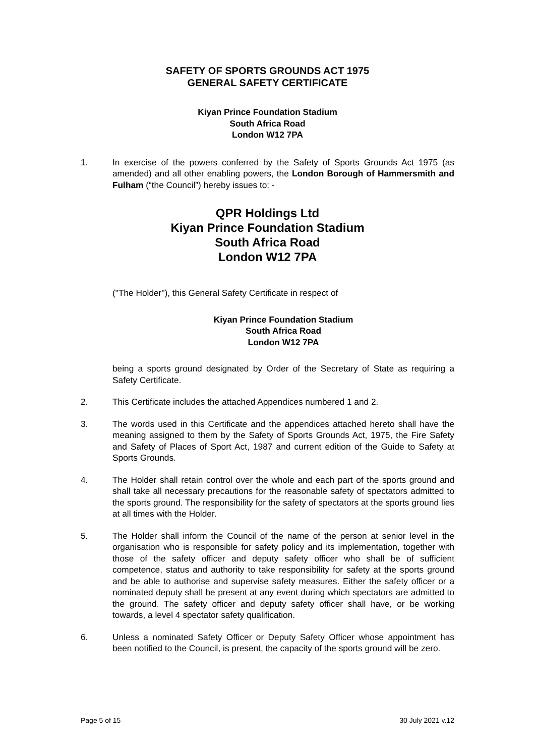SAFETY OF SPORTS GROUNDS ACT 1975
GENERAL SAFETY CERTIFICATE
Kiyan Prince Foundation Stadium
South Africa Road
London W12 7PA
1. In exercise of the powers conferred by the Safety of Sports Grounds Act 1975 (as amended) and all other enabling powers, the London Borough of Hammersmith and Fulham (“the Council”) hereby issues to: -
QPR Holdings Ltd
Kiyan Prince Foundation Stadium
South Africa Road
London W12 7PA
("The Holder"), this General Safety Certificate in respect of
Kiyan Prince Foundation Stadium
South Africa Road
London W12 7PA
being a sports ground designated by Order of the Secretary of State as requiring a Safety Certificate.
2. This Certificate includes the attached Appendices numbered 1 and 2.
3. The words used in this Certificate and the appendices attached hereto shall have the meaning assigned to them by the Safety of Sports Grounds Act, 1975, the Fire Safety and Safety of Places of Sport Act, 1987 and current edition of the Guide to Safety at Sports Grounds.
4. The Holder shall retain control over the whole and each part of the sports ground and shall take all necessary precautions for the reasonable safety of spectators admitted to the sports ground. The responsibility for the safety of spectators at the sports ground lies at all times with the Holder.
5. The Holder shall inform the Council of the name of the person at senior level in the organisation who is responsible for safety policy and its implementation, together with those of the safety officer and deputy safety officer who shall be of sufficient competence, status and authority to take responsibility for safety at the sports ground and be able to authorise and supervise safety measures. Either the safety officer or a nominated deputy shall be present at any event during which spectators are admitted to the ground. The safety officer and deputy safety officer shall have, or be working towards, a level 4 spectator safety qualification.
6. Unless a nominated Safety Officer or Deputy Safety Officer whose appointment has been notified to the Council, is present, the capacity of the sports ground will be zero.
Page 5 of 15 30 July 2021 v.12